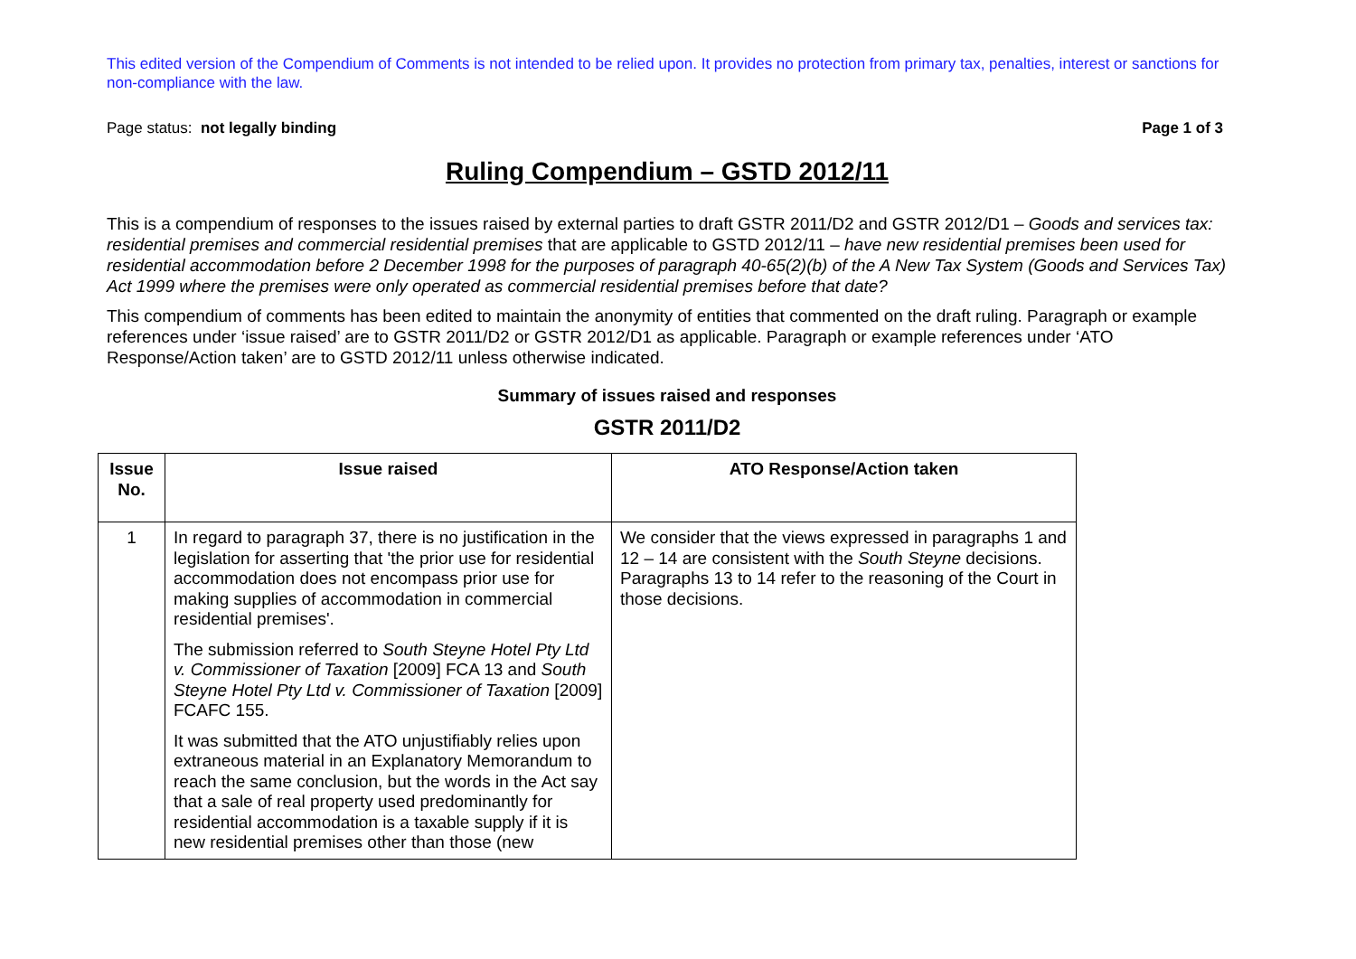This edited version of the Compendium of Comments is not intended to be relied upon. It provides no protection from primary tax, penalties, interest or sanctions for non-compliance with the law.
Page status: not legally binding Page 1 of 3
Ruling Compendium – GSTD 2012/11
This is a compendium of responses to the issues raised by external parties to draft GSTR 2011/D2 and GSTR 2012/D1 – Goods and services tax: residential premises and commercial residential premises that are applicable to GSTD 2012/11 – have new residential premises been used for residential accommodation before 2 December 1998 for the purposes of paragraph 40-65(2)(b) of the A New Tax System (Goods and Services Tax) Act 1999 where the premises were only operated as commercial residential premises before that date?
This compendium of comments has been edited to maintain the anonymity of entities that commented on the draft ruling. Paragraph or example references under ‘issue raised’ are to GSTR 2011/D2 or GSTR 2012/D1 as applicable. Paragraph or example references under ‘ATO Response/Action taken’ are to GSTD 2012/11 unless otherwise indicated.
Summary of issues raised and responses
GSTR 2011/D2
| Issue No. | Issue raised | ATO Response/Action taken |
| --- | --- | --- |
| 1 | In regard to paragraph 37, there is no justification in the legislation for asserting that 'the prior use for residential accommodation does not encompass prior use for making supplies of accommodation in commercial residential premises'. The submission referred to South Steyne Hotel Pty Ltd v. Commissioner of Taxation [2009] FCA 13 and South Steyne Hotel Pty Ltd v. Commissioner of Taxation [2009] FCAFC 155. It was submitted that the ATO unjustifiably relies upon extraneous material in an Explanatory Memorandum to reach the same conclusion, but the words in the Act say that a sale of real property used predominantly for residential accommodation is a taxable supply if it is new residential premises other than those (new | We consider that the views expressed in paragraphs 1 and 12 – 14 are consistent with the South Steyne decisions. Paragraphs 13 to 14 refer to the reasoning of the Court in those decisions. |